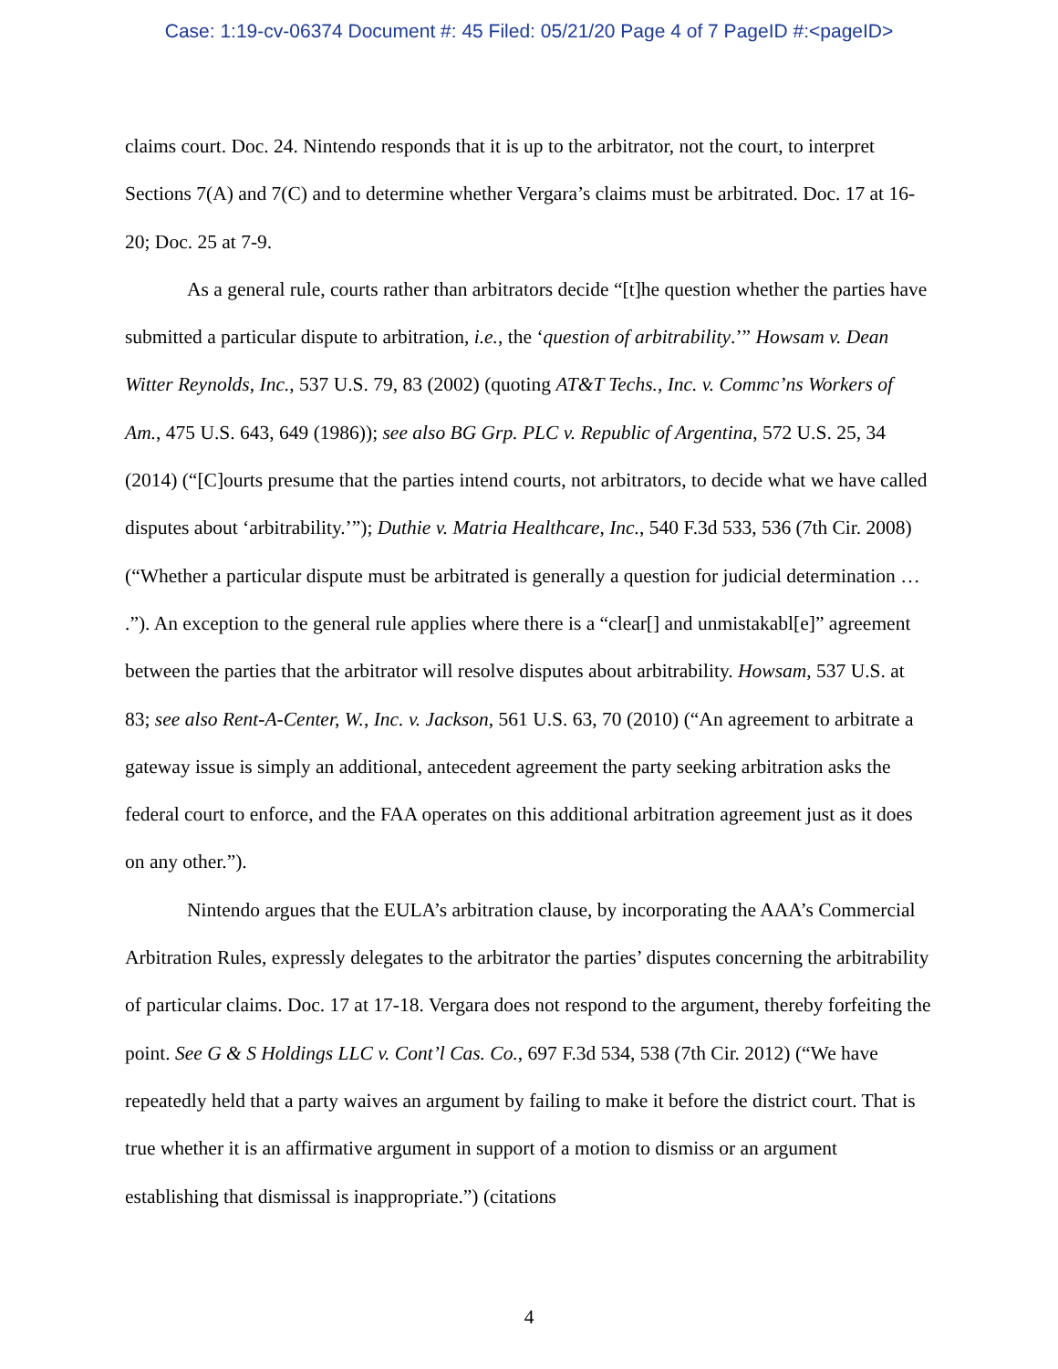Case: 1:19-cv-06374 Document #: 45 Filed: 05/21/20 Page 4 of 7 PageID #:<pageID>
claims court. Doc. 24. Nintendo responds that it is up to the arbitrator, not the court, to interpret Sections 7(A) and 7(C) and to determine whether Vergara’s claims must be arbitrated. Doc. 17 at 16-20; Doc. 25 at 7-9.
As a general rule, courts rather than arbitrators decide “[t]he question whether the parties have submitted a particular dispute to arbitration, i.e., the ‘question of arbitrability.’” Howsam v. Dean Witter Reynolds, Inc., 537 U.S. 79, 83 (2002) (quoting AT&T Techs., Inc. v. Commc’ns Workers of Am., 475 U.S. 643, 649 (1986)); see also BG Grp. PLC v. Republic of Argentina, 572 U.S. 25, 34 (2014) (“[C]ourts presume that the parties intend courts, not arbitrators, to decide what we have called disputes about ‘arbitrability.’”); Duthie v. Matria Healthcare, Inc., 540 F.3d 533, 536 (7th Cir. 2008) (“Whether a particular dispute must be arbitrated is generally a question for judicial determination … .”). An exception to the general rule applies where there is a “clear[] and unmistakabl[e]” agreement between the parties that the arbitrator will resolve disputes about arbitrability. Howsam, 537 U.S. at 83; see also Rent-A-Center, W., Inc. v. Jackson, 561 U.S. 63, 70 (2010) (“An agreement to arbitrate a gateway issue is simply an additional, antecedent agreement the party seeking arbitration asks the federal court to enforce, and the FAA operates on this additional arbitration agreement just as it does on any other.”).
Nintendo argues that the EULA’s arbitration clause, by incorporating the AAA’s Commercial Arbitration Rules, expressly delegates to the arbitrator the parties’ disputes concerning the arbitrability of particular claims. Doc. 17 at 17-18. Vergara does not respond to the argument, thereby forfeiting the point. See G & S Holdings LLC v. Cont’l Cas. Co., 697 F.3d 534, 538 (7th Cir. 2012) (“We have repeatedly held that a party waives an argument by failing to make it before the district court. That is true whether it is an affirmative argument in support of a motion to dismiss or an argument establishing that dismissal is inappropriate.”) (citations
4